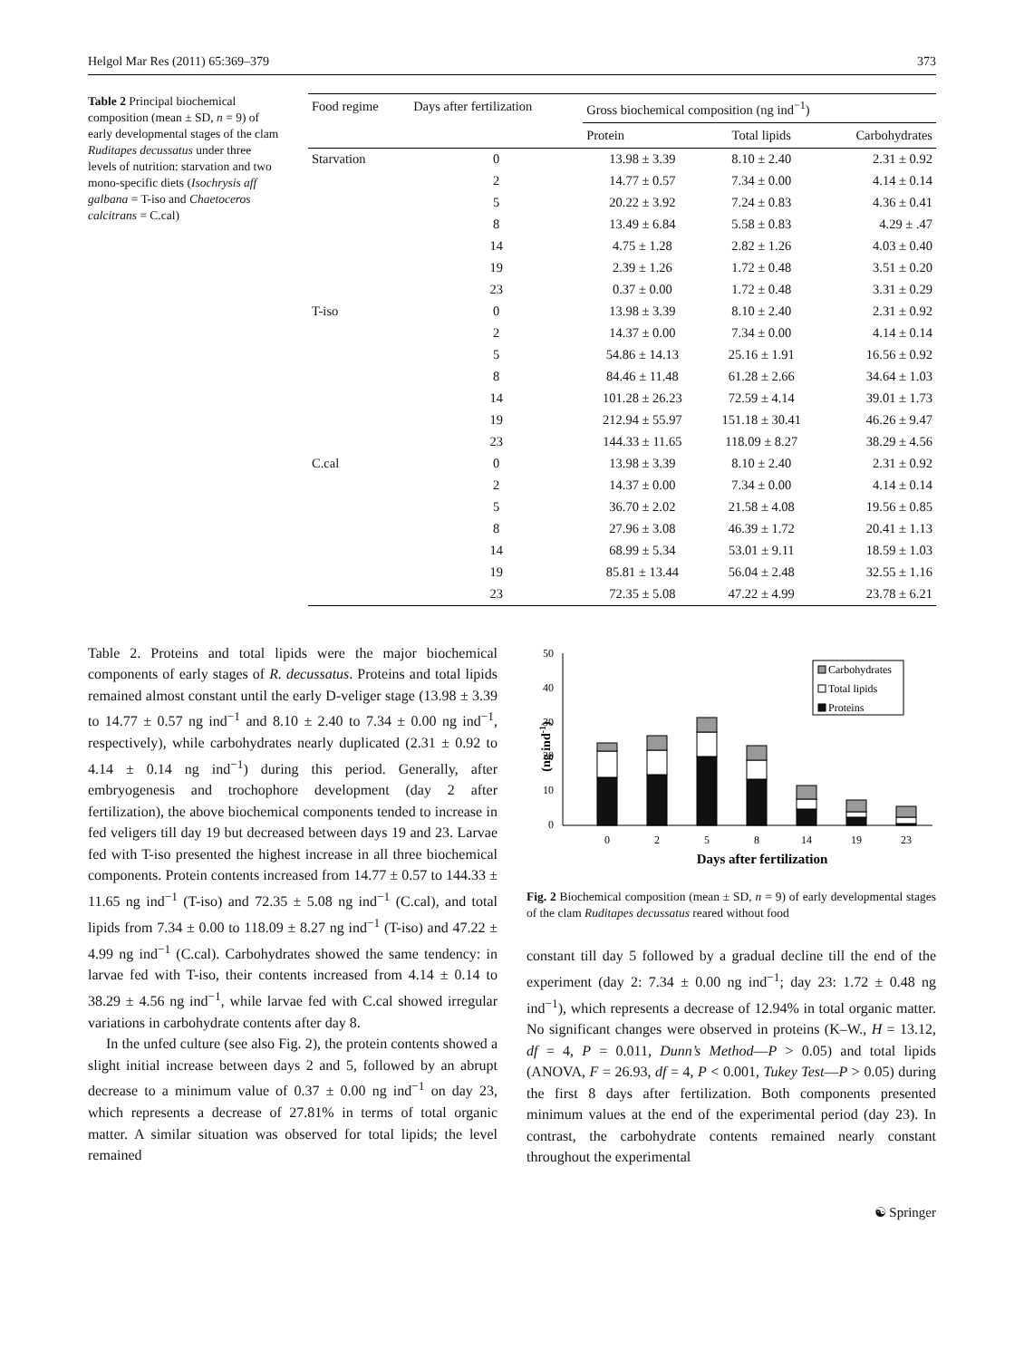Helgol Mar Res (2011) 65:369–379 373
Table 2 Principal biochemical composition (mean ± SD, n = 9) of early developmental stages of the clam Ruditapes decussatus under three levels of nutrition: starvation and two mono-specific diets (Isochrysis aff galbana = T-iso and Chaetoceros calcitrans = C.cal)
| Food regime | Days after fertilization | Gross biochemical composition (ng ind<sup>−1</sup>) | | |
| --- | --- | --- | --- | --- |
| | | Protein | Total lipids | Carbohydrates |
| Starvation | 0 | 13.98 ± 3.39 | 8.10 ± 2.40 | 2.31 ± 0.92 |
| | 2 | 14.77 ± 0.57 | 7.34 ± 0.00 | 4.14 ± 0.14 |
| | 5 | 20.22 ± 3.92 | 7.24 ± 0.83 | 4.36 ± 0.41 |
| | 8 | 13.49 ± 6.84 | 5.58 ± 0.83 | 4.29 ± .47 |
| | 14 | 4.75 ± 1.28 | 2.82 ± 1.26 | 4.03 ± 0.40 |
| | 19 | 2.39 ± 1.26 | 1.72 ± 0.48 | 3.51 ± 0.20 |
| | 23 | 0.37 ± 0.00 | 1.72 ± 0.48 | 3.31 ± 0.29 |
| T-iso | 0 | 13.98 ± 3.39 | 8.10 ± 2.40 | 2.31 ± 0.92 |
| | 2 | 14.37 ± 0.00 | 7.34 ± 0.00 | 4.14 ± 0.14 |
| | 5 | 54.86 ± 14.13 | 25.16 ± 1.91 | 16.56 ± 0.92 |
| | 8 | 84.46 ± 11.48 | 61.28 ± 2.66 | 34.64 ± 1.03 |
| | 14 | 101.28 ± 26.23 | 72.59 ± 4.14 | 39.01 ± 1.73 |
| | 19 | 212.94 ± 55.97 | 151.18 ± 30.41 | 46.26 ± 9.47 |
| | 23 | 144.33 ± 11.65 | 118.09 ± 8.27 | 38.29 ± 4.56 |
| C.cal | 0 | 13.98 ± 3.39 | 8.10 ± 2.40 | 2.31 ± 0.92 |
| | 2 | 14.37 ± 0.00 | 7.34 ± 0.00 | 4.14 ± 0.14 |
| | 5 | 36.70 ± 2.02 | 21.58 ± 4.08 | 19.56 ± 0.85 |
| | 8 | 27.96 ± 3.08 | 46.39 ± 1.72 | 20.41 ± 1.13 |
| | 14 | 68.99 ± 5.34 | 53.01 ± 9.11 | 18.59 ± 1.03 |
| | 19 | 85.81 ± 13.44 | 56.04 ± 2.48 | 32.55 ± 1.16 |
| | 23 | 72.35 ± 5.08 | 47.22 ± 4.99 | 23.78 ± 6.21 |
Table 2. Proteins and total lipids were the major biochemical components of early stages of R. decussatus. Proteins and total lipids remained almost constant until the early D-veliger stage (13.98 ± 3.39 to 14.77 ± 0.57 ng ind<sup>−1</sup> and 8.10 ± 2.40 to 7.34 ± 0.00 ng ind<sup>−1</sup>, respectively), while carbohydrates nearly duplicated (2.31 ± 0.92 to 4.14 ± 0.14 ng ind<sup>−1</sup>) during this period. Generally, after embryogenesis and trochophore development (day 2 after fertilization), the above biochemical components tended to increase in fed veligers till day 19 but decreased between days 19 and 23. Larvae fed with T-iso presented the highest increase in all three biochemical components. Protein contents increased from 14.77 ± 0.57 to 144.33 ± 11.65 ng ind<sup>−1</sup> (T-iso) and 72.35 ± 5.08 ng ind<sup>−1</sup> (C.cal), and total lipids from 7.34 ± 0.00 to 118.09 ± 8.27 ng ind<sup>−1</sup> (T-iso) and 47.22 ± 4.99 ng ind<sup>−1</sup> (C.cal). Carbohydrates showed the same tendency: in larvae fed with T-iso, their contents increased from 4.14 ± 0.14 to 38.29 ± 4.56 ng ind<sup>−1</sup>, while larvae fed with C.cal showed irregular variations in carbohydrate contents after day 8.
In the unfed culture (see also Fig. 2), the protein contents showed a slight initial increase between days 2 and 5, followed by an abrupt decrease to a minimum value of 0.37 ± 0.00 ng ind<sup>−1</sup> on day 23, which represents a decrease of 27.81% in terms of total organic matter. A similar situation was observed for total lipids; the level remained
50
40
30
20
10
0
(ng ind-1)
Carbohydrates
Total lipids
Proteins
0
2
5
8
14
19
23
Days after fertilization
Fig. 2 Biochemical composition (mean ± SD, n = 9) of early developmental stages of the clam Ruditapes decussatus reared without food
constant till day 5 followed by a gradual decline till the end of the experiment (day 2: 7.34 ± 0.00 ng ind<sup>−1</sup>; day 23: 1.72 ± 0.48 ng ind<sup>−1</sup>), which represents a decrease of 12.94% in total organic matter. No significant changes were observed in proteins (K–W., H = 13.12, df = 4, P = 0.011, Dunn’s Method—P > 0.05) and total lipids (ANOVA, F = 26.93, df = 4, P < 0.001, Tukey Test—P > 0.05) during the first 8 days after fertilization. Both components presented minimum values at the end of the experimental period (day 23). In contrast, the carbohydrate contents remained nearly constant throughout the experimental
☯ Springer